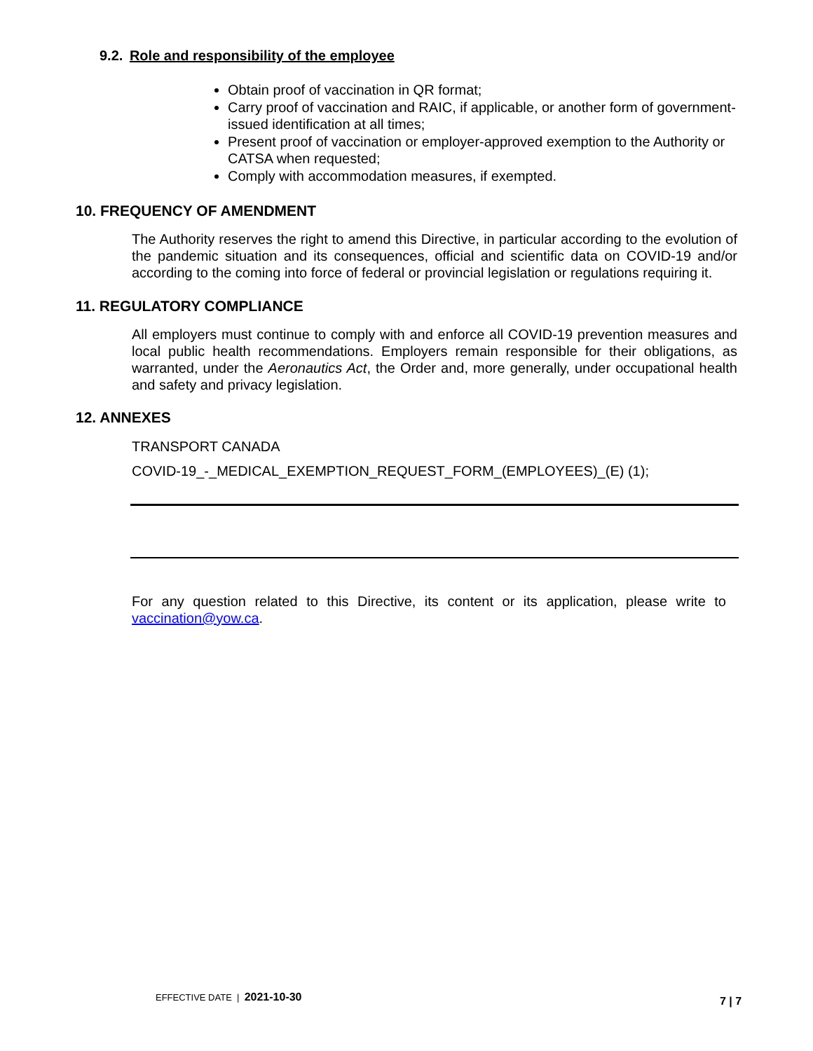9.2. Role and responsibility of the employee
Obtain proof of vaccination in QR format;
Carry proof of vaccination and RAIC, if applicable, or another form of government-issued identification at all times;
Present proof of vaccination or employer-approved exemption to the Authority or CATSA when requested;
Comply with accommodation measures, if exempted.
10. FREQUENCY OF AMENDMENT
The Authority reserves the right to amend this Directive, in particular according to the evolution of the pandemic situation and its consequences, official and scientific data on COVID-19 and/or according to the coming into force of federal or provincial legislation or regulations requiring it.
11. REGULATORY COMPLIANCE
All employers must continue to comply with and enforce all COVID-19 prevention measures and local public health recommendations. Employers remain responsible for their obligations, as warranted, under the Aeronautics Act, the Order and, more generally, under occupational health and safety and privacy legislation.
12. ANNEXES
TRANSPORT CANADA
COVID-19_-_MEDICAL_EXEMPTION_REQUEST_FORM_(EMPLOYEES)_(E) (1);
For any question related to this Directive, its content or its application, please write to vaccination@yow.ca.
EFFECTIVE DATE | 2021-10-30 7 | 7